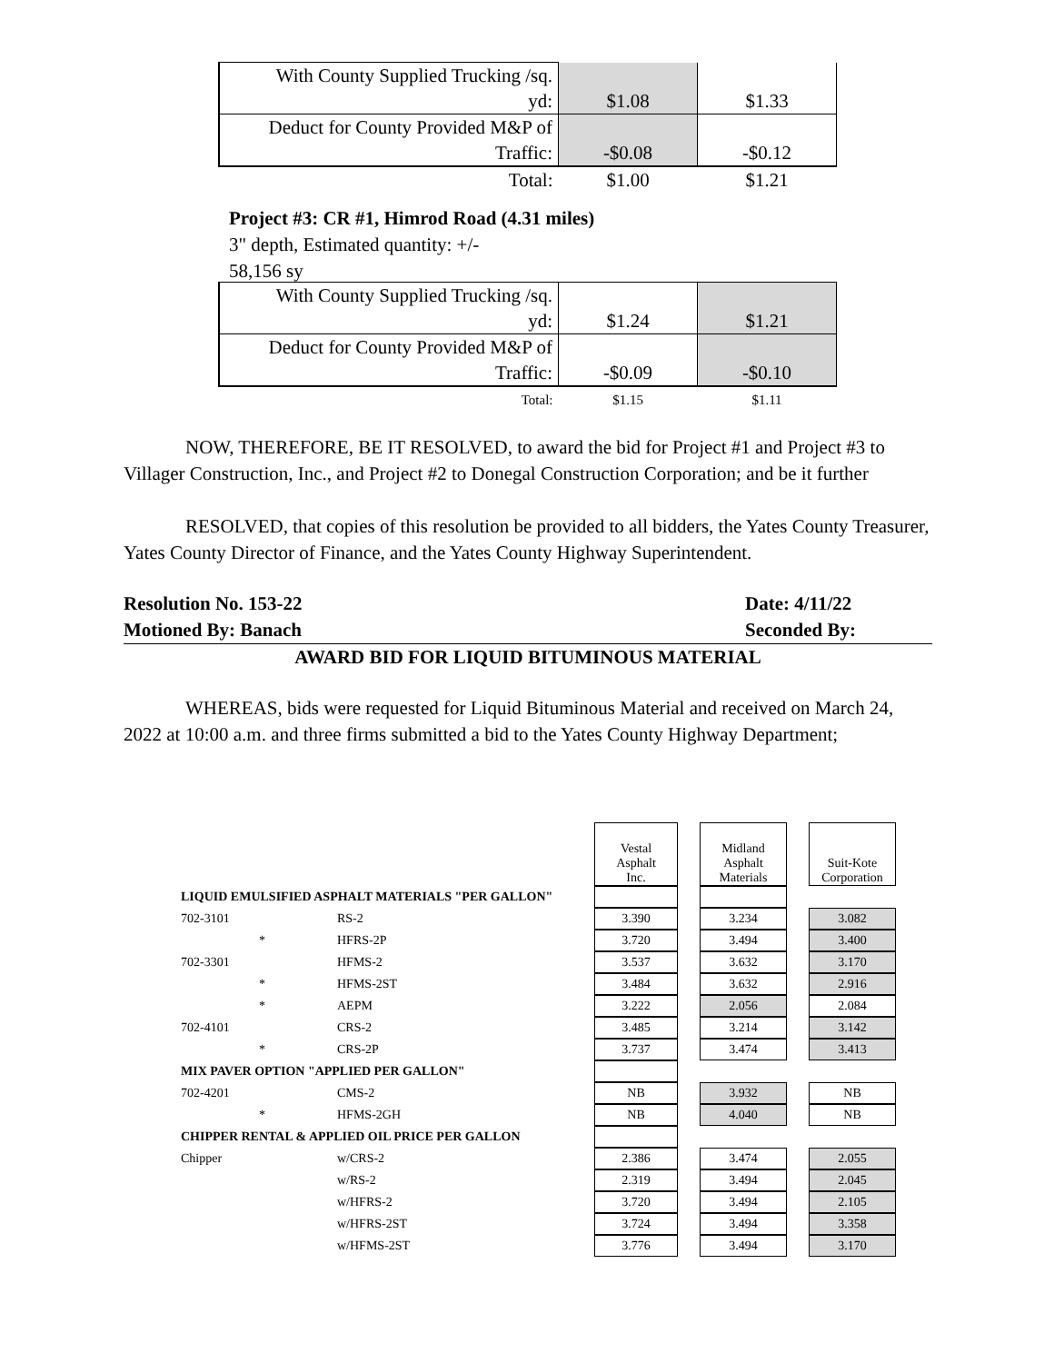| With County Supplied Trucking /sq. | | |
| yd: | $1.08 | $1.33 |
| Deduct for County Provided M&P of | | |
| Traffic: | -$0.08 | -$0.12 |
| Total: | $1.00 | $1.21 |
Project #3: CR #1, Himrod Road (4.31 miles)
3" depth, Estimated quantity: +/-
58,156 sy
| With County Supplied Trucking /sq. | | |
| yd: | $1.24 | $1.21 |
| Deduct for County Provided M&P of | | |
| Traffic: | -$0.09 | -$0.10 |
| Total: | $1.15 | $1.11 |
NOW, THEREFORE, BE IT RESOLVED, to award the bid for Project #1 and Project #3 to Villager Construction, Inc., and Project #2 to Donegal Construction Corporation; and be it further
RESOLVED, that copies of this resolution be provided to all bidders, the Yates County Treasurer, Yates County Director of Finance, and the Yates County Highway Superintendent.
Resolution No. 153-22
Motioned By: Banach
Date: 4/11/22
Seconded By:
AWARD BID FOR LIQUID BITUMINOUS MATERIAL
WHEREAS, bids were requested for Liquid Bituminous Material and received on March 24, 2022 at 10:00 a.m. and three firms submitted a bid to the Yates County Highway Department;
| | | | Vestal Asphalt Inc. | | Midland Asphalt Materials | | Suit-Kote Corporation |
| LIQUID EMULSIFIED ASPHALT MATERIALS "PER GALLON" | | | | | | | |
| 702-3101 | | RS-2 | 3.390 | | 3.234 | | 3.082 |
| | * | HFRS-2P | 3.720 | | 3.494 | | 3.400 |
| 702-3301 | | HFMS-2 | 3.537 | | 3.632 | | 3.170 |
| | * | HFMS-2ST | 3.484 | | 3.632 | | 2.916 |
| | * | AEPM | 3.222 | | 2.056 | | 2.084 |
| 702-4101 | | CRS-2 | 3.485 | | 3.214 | | 3.142 |
| | * | CRS-2P | 3.737 | | 3.474 | | 3.413 |
| MIX PAVER OPTION "APPLIED PER GALLON" | | | | | | | |
| 702-4201 | | CMS-2 | NB | | 3.932 | | NB |
| | * | HFMS-2GH | NB | | 4.040 | | NB |
| CHIPPER RENTAL & APPLIED OIL PRICE PER GALLON | | | | | | | |
| Chipper | | w/CRS-2 | 2.386 | | 3.474 | | 2.055 |
| | | w/RS-2 | 2.319 | | 3.494 | | 2.045 |
| | | w/HFRS-2 | 3.720 | | 3.494 | | 2.105 |
| | | w/HFRS-2ST | 3.724 | | 3.494 | | 3.358 |
| | | w/HFMS-2ST | 3.776 | | 3.494 | | 3.170 |